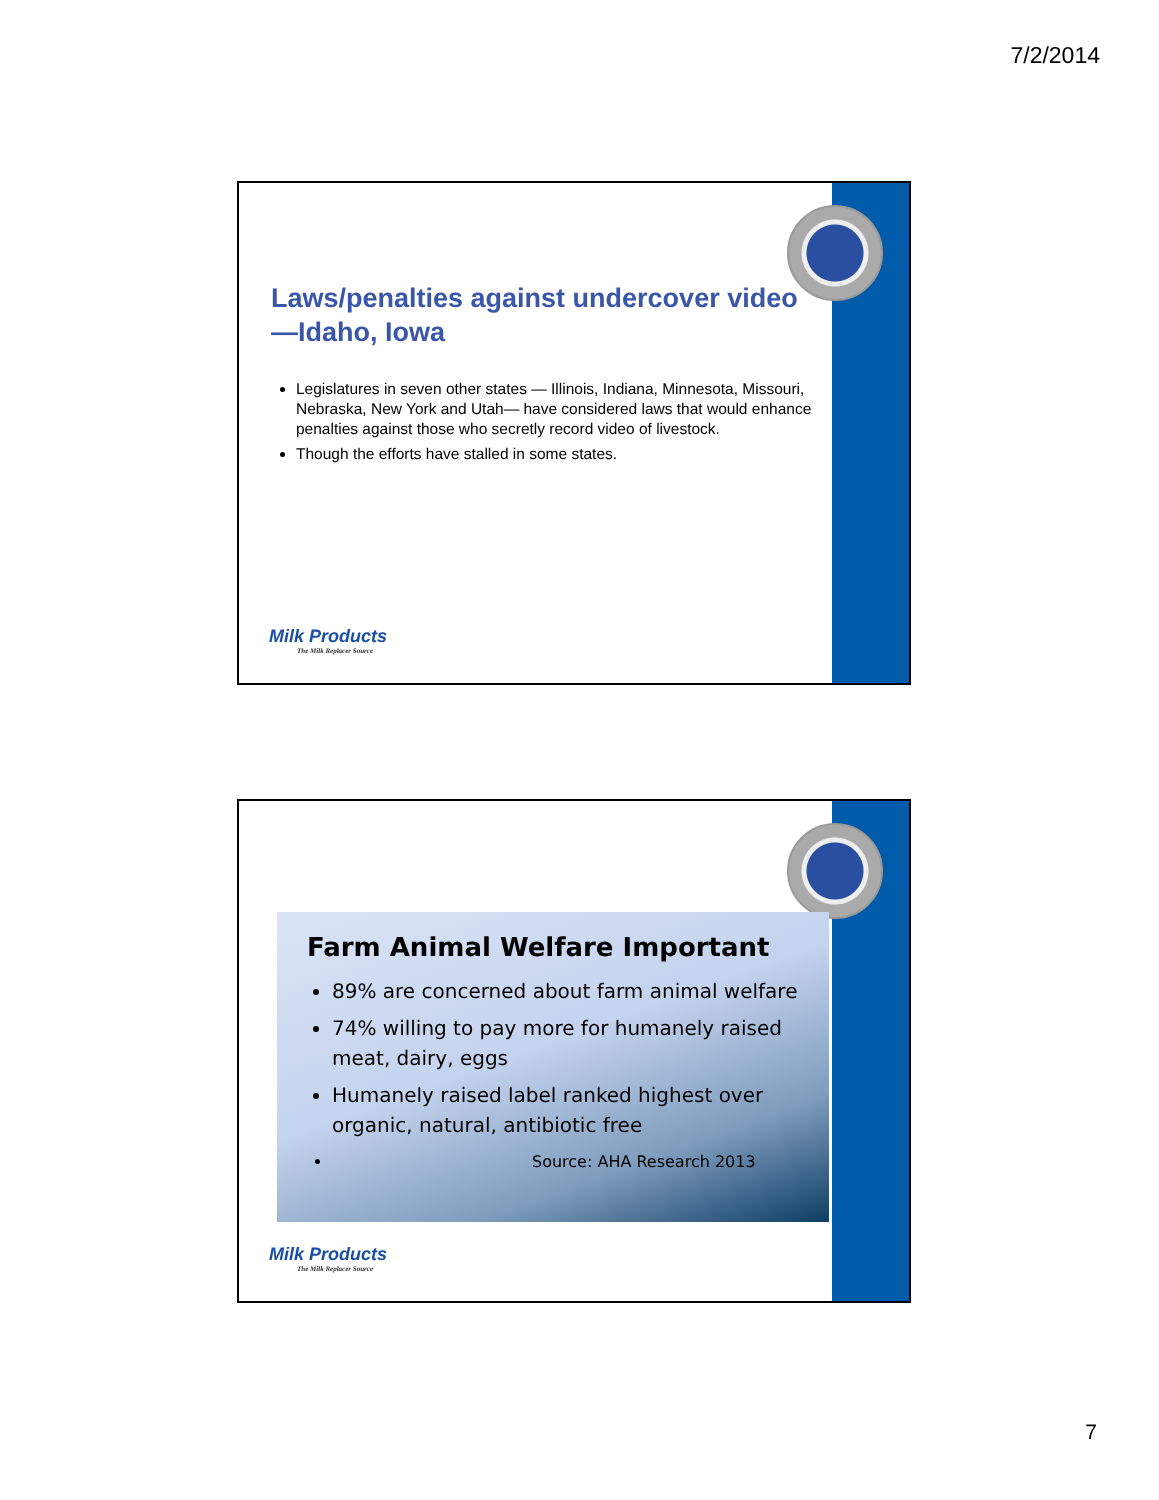7/2/2014
Laws/penalties against undercover video—Idaho, Iowa
Legislatures in seven other states — Illinois, Indiana, Minnesota, Missouri, Nebraska, New York and Utah— have considered laws that would enhance penalties against those who secretly record video of livestock.
Though the efforts have stalled in some states.
Milk Products
The Milk Replacer Source
Farm Animal Welfare Important
89% are concerned about farm animal welfare
74% willing to pay more for humanely raised meat, dairy, eggs
Humanely raised label ranked highest over organic, natural, antibiotic free
Source: AHA Research 2013
Milk Products
The Milk Replacer Source
7